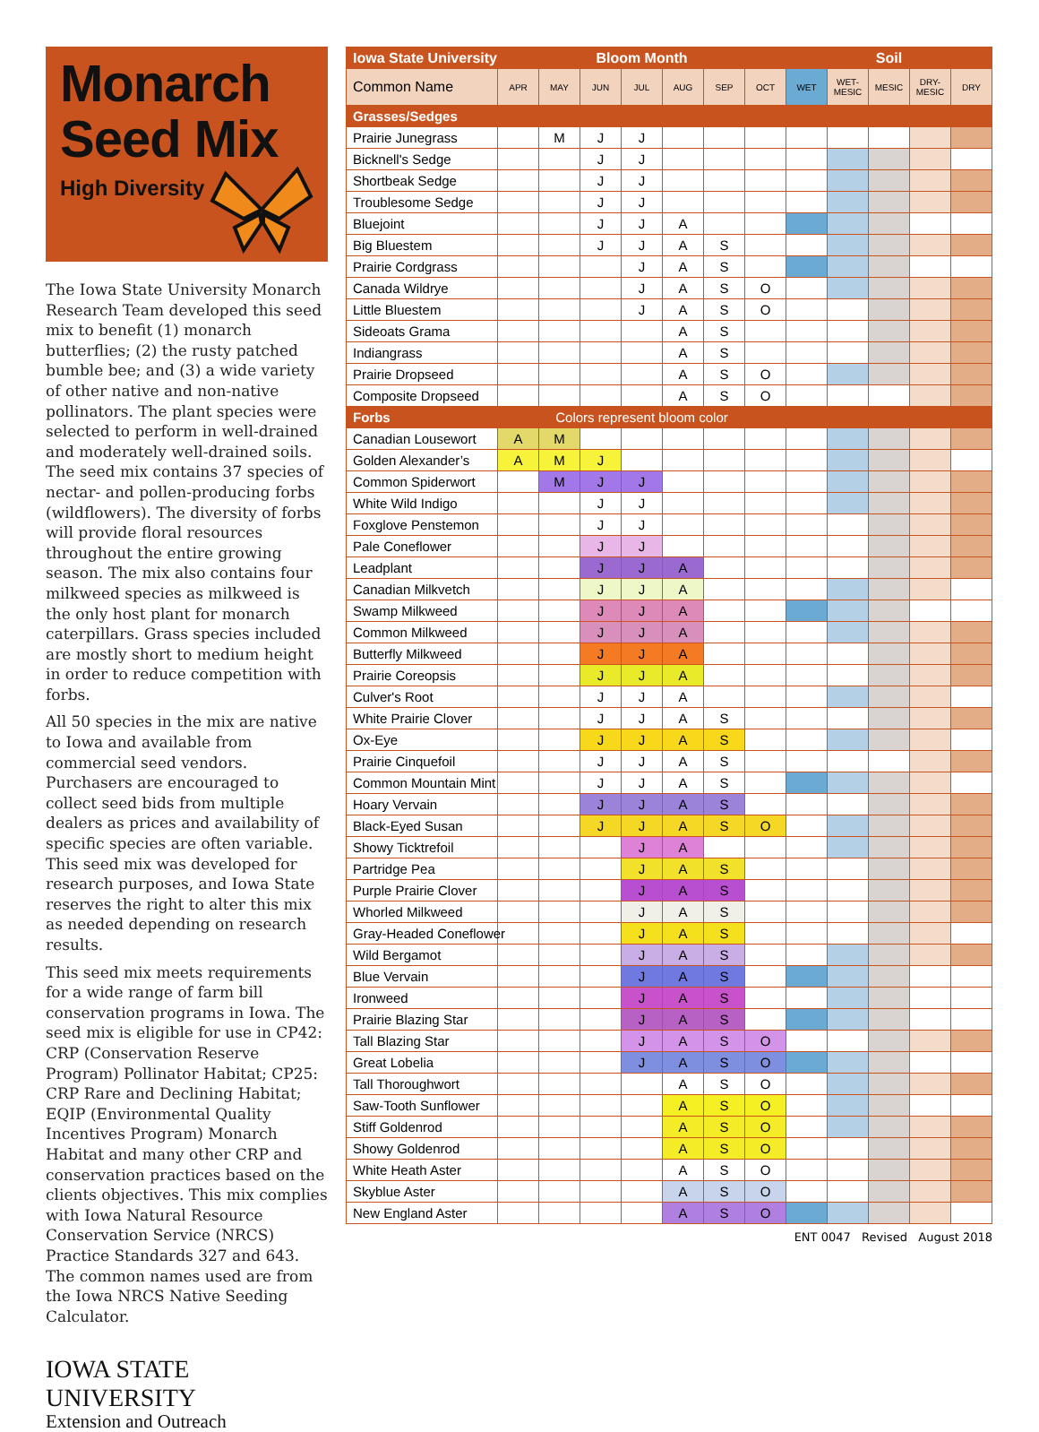Monarch Seed Mix
High Diversity
The Iowa State University Monarch Research Team developed this seed mix to benefit (1) monarch butterflies; (2) the rusty patched bumble bee; and (3) a wide variety of other native and non-native pollinators. The plant species were selected to perform in well-drained and moderately well-drained soils. The seed mix contains 37 species of nectar- and pollen-producing forbs (wildflowers). The diversity of forbs will provide floral resources throughout the entire growing season. The mix also contains four milkweed species as milkweed is the only host plant for monarch caterpillars. Grass species included are mostly short to medium height in order to reduce competition with forbs.
All 50 species in the mix are native to Iowa and available from commercial seed vendors. Purchasers are encouraged to collect seed bids from multiple dealers as prices and availability of specific species are often variable. This seed mix was developed for research purposes, and Iowa State reserves the right to alter this mix as needed depending on research results.
This seed mix meets requirements for a wide range of farm bill conservation programs in Iowa. The seed mix is eligible for use in CP42: CRP (Conservation Reserve Program) Pollinator Habitat; CP25: CRP Rare and Declining Habitat; EQIP (Environmental Quality Incentives Program) Monarch Habitat and many other CRP and conservation practices based on the clients objectives. This mix complies with Iowa Natural Resource Conservation Service (NRCS) Practice Standards 327 and 643. The common names used are from the Iowa NRCS Native Seeding Calculator.
IOWA STATE UNIVERSITY
Extension and Outreach
| Iowa State University | Bloom Month | | | | | | | Soil | | | | |
| --- | --- | --- | --- | --- | --- | --- | --- | --- | --- | --- | --- | --- |
| Common Name | APR | MAY | JUN | JUL | AUG | SEP | OCT | WET | WET- MESIC | MESIC | DRY- MESIC | DRY |
| Grasses/Sedges | | | | | | | | | | | | |
| Prairie Junegrass | | M | J | J | | | | | | | | |
| Bicknell's Sedge | | | J | J | | | | | | | | |
| Shortbeak Sedge | | | J | J | | | | | | | | |
| Troublesome Sedge | | | J | J | | | | | | | | |
| Bluejoint | | | J | J | A | | | | | | | |
| Big Bluestem | | | J | J | A | S | | | | | | |
| Prairie Cordgrass | | | | J | A | S | | | | | | |
| Canada Wildrye | | | | J | A | S | O | | | | | |
| Little Bluestem | | | | J | A | S | O | | | | | |
| Sideoats Grama | | | | | A | S | | | | | | |
| Indiangrass | | | | | A | S | | | | | | |
| Prairie Dropseed | | | | | A | S | O | | | | | |
| Composite Dropseed | | | | | A | S | O | | | | | |
| Forbs | Colors represent bloom color | | | | | | | | | | | |
| Canadian Lousewort | A | M | | | | | | | | | | |
| Golden Alexander’s | A | M | J | | | | | | | | | |
| Common Spiderwort | | M | J | J | | | | | | | | |
| White Wild Indigo | | | J | J | | | | | | | | |
| Foxglove Penstemon | | | J | J | | | | | | | | |
| Pale Coneflower | | | J | J | | | | | | | | |
| Leadplant | | | J | J | A | | | | | | | |
| Canadian Milkvetch | | | J | J | A | | | | | | | |
| Swamp Milkweed | | | J | J | A | | | | | | | |
| Common Milkweed | | | J | J | A | | | | | | | |
| Butterfly Milkweed | | | J | J | A | | | | | | | |
| Prairie Coreopsis | | | J | J | A | | | | | | | |
| Culver's Root | | | J | J | A | | | | | | | |
| White Prairie Clover | | | J | J | A | S | | | | | | |
| Ox-Eye | | | J | J | A | S | | | | | | |
| Prairie Cinquefoil | | | J | J | A | S | | | | | | |
| Common Mountain Mint | | | J | J | A | S | | | | | | |
| Hoary Vervain | | | J | J | A | S | | | | | | |
| Black-Eyed Susan | | | J | J | A | S | O | | | | | |
| Showy Ticktrefoil | | | | J | A | | | | | | | |
| Partridge Pea | | | | J | A | S | | | | | | |
| Purple Prairie Clover | | | | J | A | S | | | | | | |
| Whorled Milkweed | | | | J | A | S | | | | | | |
| Gray-Headed Coneflower | | | | J | A | S | | | | | | |
| Wild Bergamot | | | | J | A | S | | | | | | |
| Blue Vervain | | | | J | A | S | | | | | | |
| Ironweed | | | | J | A | S | | | | | | |
| Prairie Blazing Star | | | | J | A | S | | | | | | |
| Tall Blazing Star | | | | J | A | S | O | | | | | |
| Great Lobelia | | | | J | A | S | O | | | | | |
| Tall Thoroughwort | | | | | A | S | O | | | | | |
| Saw-Tooth Sunflower | | | | | A | S | O | | | | | |
| Stiff Goldenrod | | | | | A | S | O | | | | | |
| Showy Goldenrod | | | | | A | S | O | | | | | |
| White Heath Aster | | | | | A | S | O | | | | | |
| Skyblue Aster | | | | | A | S | O | | | | | |
| New England Aster | | | | | A | S | O | | | | | |
ENT 0047 Revised August 2018